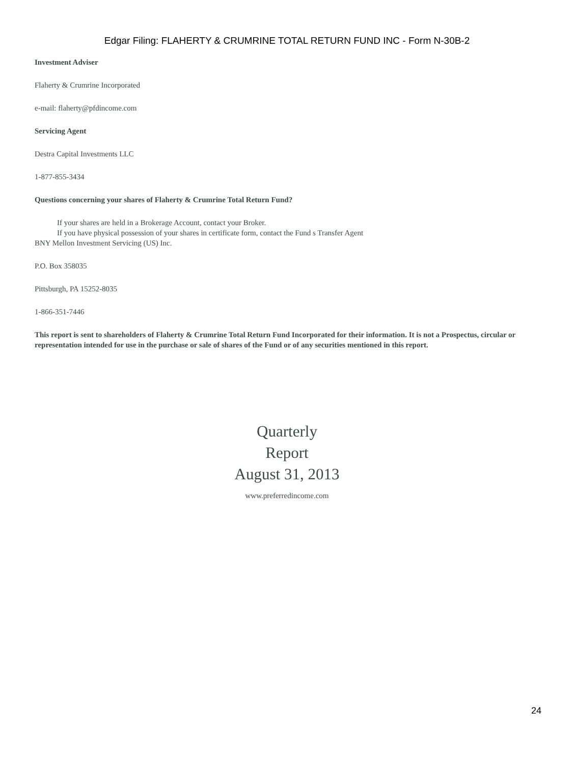Edgar Filing: FLAHERTY & CRUMRINE TOTAL RETURN FUND INC - Form N-30B-2
Investment Adviser
Flaherty & Crumrine Incorporated
e-mail: flaherty@pfdincome.com
Servicing Agent
Destra Capital Investments LLC
1-877-855-3434
Questions concerning your shares of Flaherty & Crumrine Total Return Fund?
If your shares are held in a Brokerage Account, contact your Broker.
If you have physical possession of your shares in certificate form, contact the Fund s Transfer Agent
BNY Mellon Investment Servicing (US) Inc.
P.O. Box 358035
Pittsburgh, PA 15252-8035
1-866-351-7446
This report is sent to shareholders of Flaherty & Crumrine Total Return Fund Incorporated for their information. It is not a Prospectus, circular or representation intended for use in the purchase or sale of shares of the Fund or of any securities mentioned in this report.
Quarterly
Report
August 31, 2013
www.preferredincome.com
24